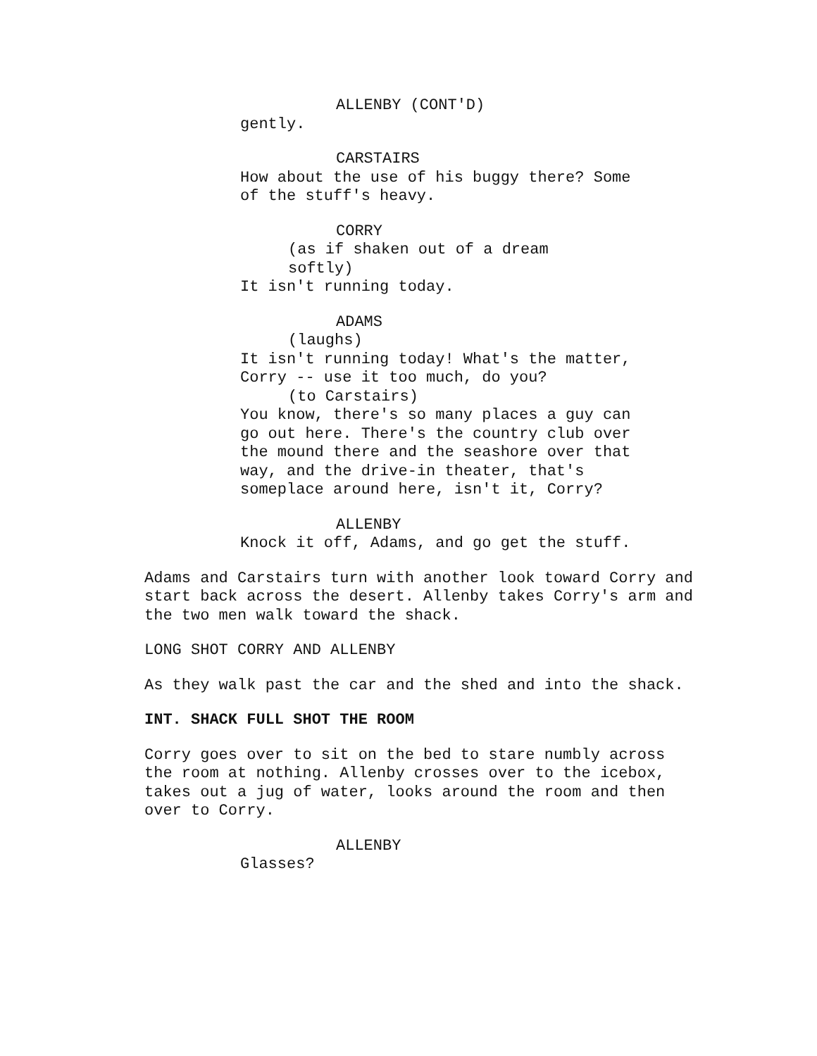ALLENBY (CONT'D)
gently.
CARSTAIRS
How about the use of his buggy there? Some of the stuff's heavy.
CORRY
(as if shaken out of a dream softly)
It isn't running today.
ADAMS
(laughs)
It isn't running today! What's the matter, Corry -- use it too much, do you?
(to Carstairs)
You know, there's so many places a guy can go out here. There's the country club over the mound there and the seashore over that way, and the drive-in theater, that's someplace around here, isn't it, Corry?
ALLENBY
Knock it off, Adams, and go get the stuff.
Adams and Carstairs turn with another look toward Corry and start back across the desert. Allenby takes Corry's arm and the two men walk toward the shack.
LONG SHOT CORRY AND ALLENBY
As they walk past the car and the shed and into the shack.
INT. SHACK FULL SHOT THE ROOM
Corry goes over to sit on the bed to stare numbly across the room at nothing. Allenby crosses over to the icebox, takes out a jug of water, looks around the room and then over to Corry.
ALLENBY
Glasses?